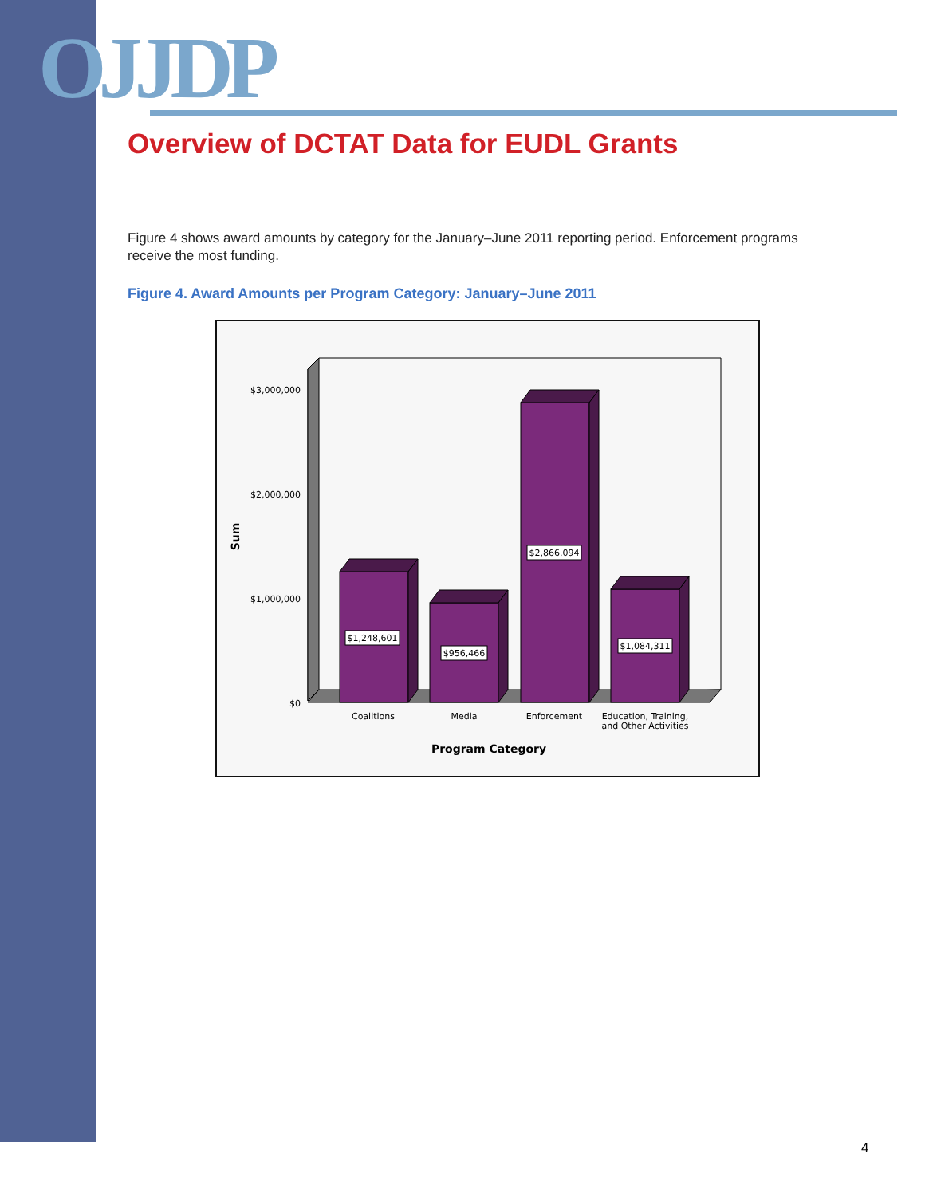OJJDP
Overview of DCTAT Data for EUDL Grants
Figure 4 shows award amounts by category for the January–June 2011 reporting period. Enforcement programs receive the most funding.
Figure 4. Award Amounts per Program Category: January–June 2011
$3,000,000
$2,000,000
$1,000,000
$0
Sum
$1,248,601
$956,466
$2,866,094
$1,084,311
Coalitions
Media
Enforcement
Education, Training,
and Other Activities
Program Category
4